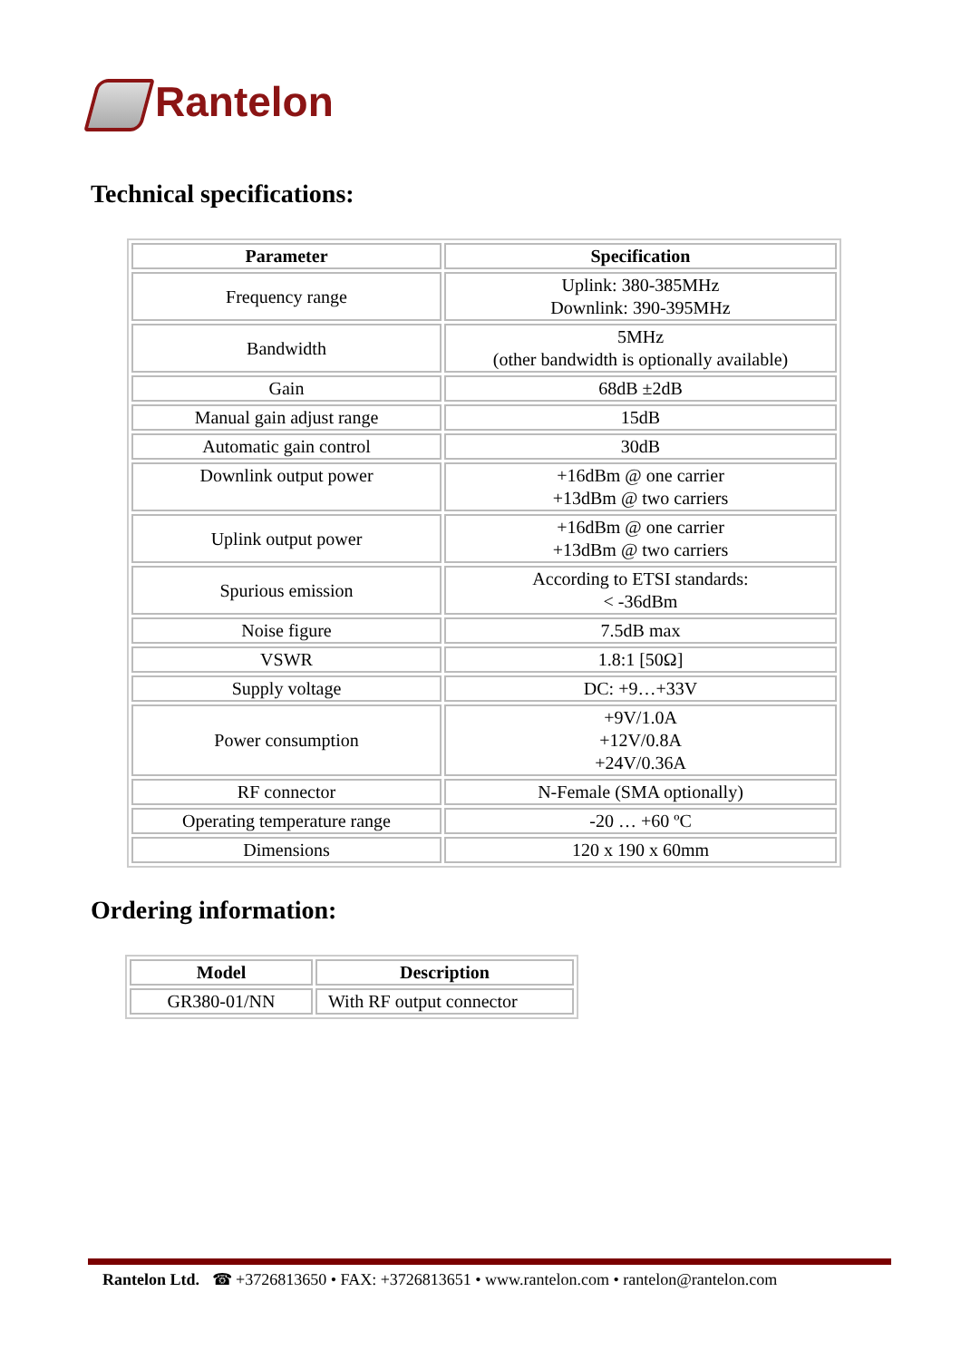Rantelon
Technical specifications:
| Parameter | Specification |
| --- | --- |
| Frequency range | Uplink: 380-385MHz Downlink: 390-395MHz |
| Bandwidth | 5MHz (other bandwidth is optionally available) |
| Gain | 68dB ±2dB |
| Manual gain adjust range | 15dB |
| Automatic gain control | 30dB |
| Downlink output power | +16dBm @ one carrier +13dBm @ two carriers |
| Uplink output power | +16dBm @ one carrier +13dBm @ two carriers |
| Spurious emission | According to ETSI standards: < -36dBm |
| Noise figure | 7.5dB max |
| VSWR | 1.8:1 [50Ω] |
| Supply voltage | DC: +9…+33V |
| Power consumption | +9V/1.0A +12V/0.8A +24V/0.36A |
| RF connector | N-Female (SMA optionally) |
| Operating temperature range | -20 … +60 ºC |
| Dimensions | 120 x 190 x 60mm |
Ordering information:
| Model | Description |
| --- | --- |
| GR380-01/NN | With RF output connector |
Rantelon Ltd. ☎ +3726813650 • FAX: +3726813651 • www.rantelon.com • rantelon@rantelon.com